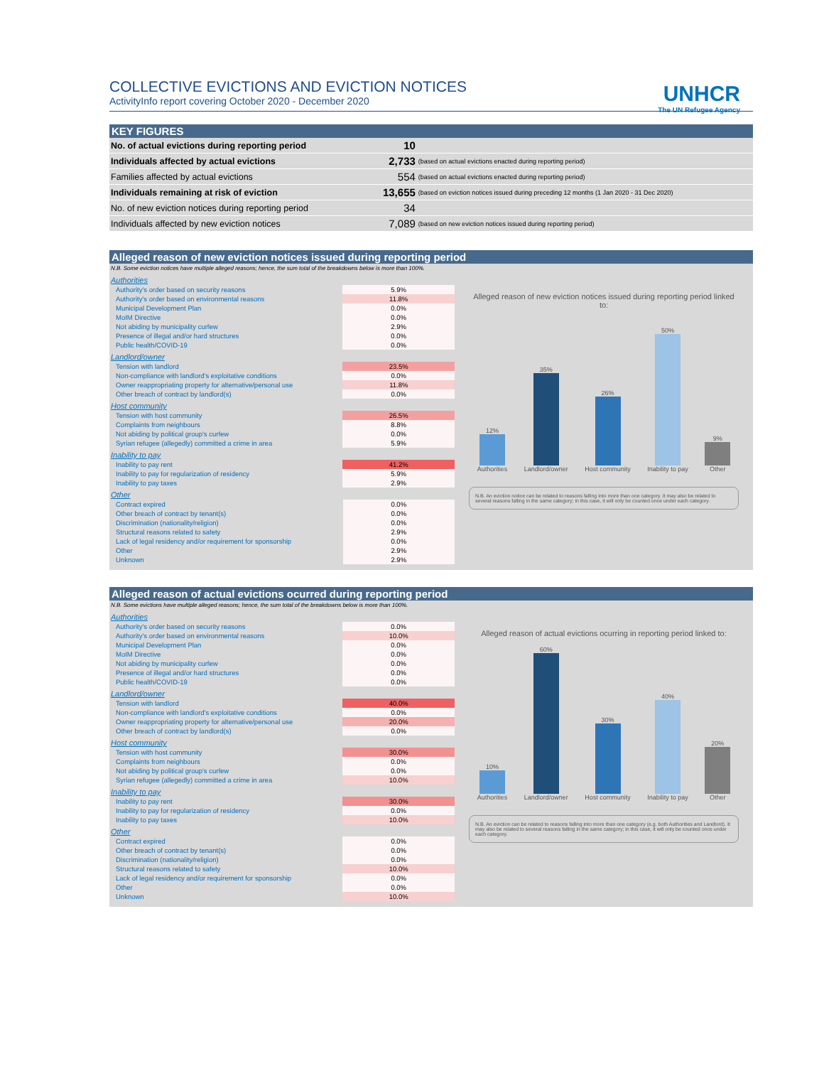COLLECTIVE EVICTIONS AND EVICTION NOTICES
ActivityInfo report covering October 2020 - December 2020
UNHCR
The UN Refugee Agency
KEY FIGURES
| No. of actual evictions during reporting period | 10 | |
| Individuals affected by actual evictions | 2,733 | (based on actual evictions enacted during reporting period) |
| Families affected by actual evictions | 554 | (based on actual evictions enacted during reporting period) |
| Individuals remaining at risk of eviction | 13,655 | (based on eviction notices issued during preceding 12 months (1 Jan 2020 - 31 Dec 2020) |
| No. of new eviction notices during reporting period | 34 | |
| Individuals affected by new eviction notices | 7,089 | (based on new eviction notices issued during reporting period) |
Alleged reason of new eviction notices issued during reporting period
N.B. Some eviction notices have multiple alleged reasons; hence, the sum total of the breakdowns below is more than 100%.
Authorities
| Authority's order based on security reasons | 5.9% |
| Authority's order based on environmental reasons | 11.8% |
| Municipal Development Plan | 0.0% |
| MoIM Directive | 0.0% |
| Not abiding by municipality curfew | 2.9% |
| Presence of illegal and/or hard structures | 0.0% |
| Public health/COVID-19 | 0.0% |
Landlord/owner
| Tension with landlord | 23.5% |
| Non-compliance with landlord's exploitative conditions | 0.0% |
| Owner reappropriating property for alternative/personal use | 11.8% |
| Other breach of contract by landlord(s) | 0.0% |
Host community
| Tension with host community | 26.5% |
| Complaints from neighbours | 8.8% |
| Not abiding by political group's curfew | 0.0% |
| Syrian refugee (allegedly) committed a crime in area | 5.9% |
Inability to pay
| Inability to pay rent | 41.2% |
| Inability to pay for regularization of residency | 5.9% |
| Inability to pay taxes | 2.9% |
Other
| Contract expired | 0.0% |
| Other breach of contract by tenant(s) | 0.0% |
| Discrimination (nationality/religion) | 0.0% |
| Structural reasons related to safety | 2.9% |
| Lack of legal residency and/or requirement for sponsorship | 0.0% |
| Other | 2.9% |
| Unknown | 2.9% |
Alleged reason of new eviction notices issued during reporting period linked to:
12%
Authorities
35%
Landlord/owner
26%
Host community
50%
Inability to pay
9%
Other
N.B. An eviction notice can be related to reasons falling into more than one category. It may also be related to several reasons falling in the same category; in this case, it will only be counted once under each category.
Alleged reason of actual evictions ocurred during reporting period
N.B. Some evictions have multiple alleged reasons; hence, the sum total of the breakdowns below is more than 100%.
Authorities
| Authority's order based on security reasons | 0.0% |
| Authority's order based on environmental reasons | 10.0% |
| Municipal Development Plan | 0.0% |
| MoIM Directive | 0.0% |
| Not abiding by municipality curfew | 0.0% |
| Presence of illegal and/or hard structures | 0.0% |
| Public health/COVID-19 | 0.0% |
Landlord/owner
| Tension with landlord | 40.0% |
| Non-compliance with landlord's exploitative conditions | 0.0% |
| Owner reappropriating property for alternative/personal use | 20.0% |
| Other breach of contract by landlord(s) | 0.0% |
Host community
| Tension with host community | 30.0% |
| Complaints from neighbours | 0.0% |
| Not abiding by political group's curfew | 0.0% |
| Syrian refugee (allegedly) committed a crime in area | 10.0% |
Inability to pay
| Inability to pay rent | 30.0% |
| Inability to pay for regularization of residency | 0.0% |
| Inability to pay taxes | 10.0% |
Other
| Contract expired | 0.0% |
| Other breach of contract by tenant(s) | 0.0% |
| Discrimination (nationality/religion) | 0.0% |
| Structural reasons related to safety | 10.0% |
| Lack of legal residency and/or requirement for sponsorship | 0.0% |
| Other | 0.0% |
| Unknown | 10.0% |
Alleged reason of actual evictions ocurring in reporting period linked to:
10%
Authorities
60%
Landlord/owner
30%
Host community
40%
Inability to pay
20%
Other
N.B. An eviction can be related to reasons falling into more than one category (e.g. both Authorities and Landlord). It may also be related to several reasons falling in the same category; in this case, it will only be counted once under each category.